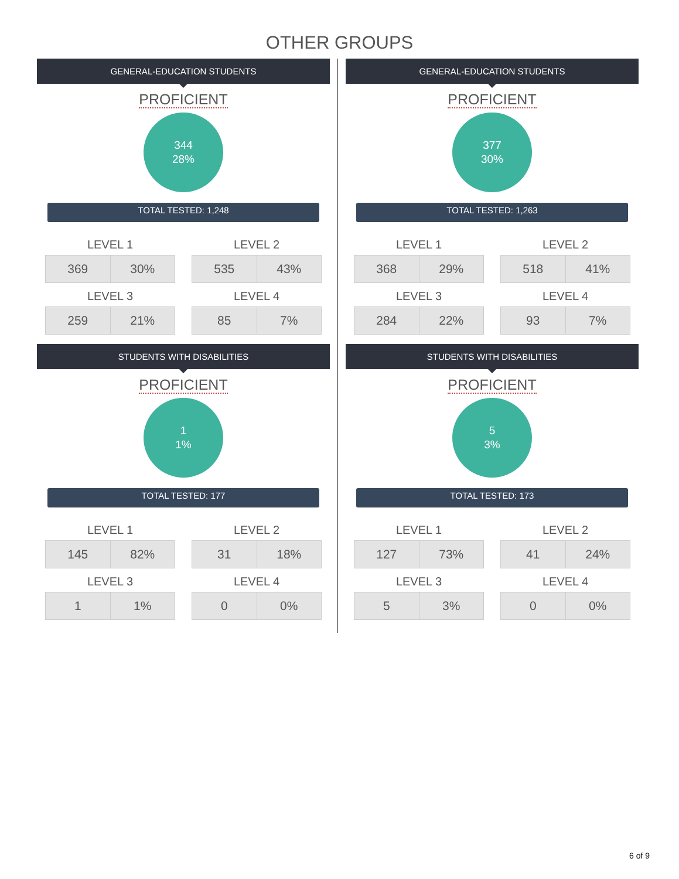OTHER GROUPS
GENERAL-EDUCATION STUDENTS
PROFICIENT
344
28%
TOTAL TESTED: 1,248
LEVEL 1
| 369 | 30% |
LEVEL 3
| 259 | 21% |
LEVEL 2
| 535 | 43% |
LEVEL 4
| 85 | 7% |
STUDENTS WITH DISABILITIES
PROFICIENT
1
1%
TOTAL TESTED: 177
LEVEL 1
| 145 | 82% |
LEVEL 3
| 1 | 1% |
LEVEL 2
| 31 | 18% |
LEVEL 4
| 0 | 0% |
GENERAL-EDUCATION STUDENTS
PROFICIENT
377
30%
TOTAL TESTED: 1,263
LEVEL 1
| 368 | 29% |
LEVEL 3
| 284 | 22% |
LEVEL 2
| 518 | 41% |
LEVEL 4
| 93 | 7% |
STUDENTS WITH DISABILITIES
PROFICIENT
5
3%
TOTAL TESTED: 173
LEVEL 1
| 127 | 73% |
LEVEL 3
| 5 | 3% |
LEVEL 2
| 41 | 24% |
LEVEL 4
| 0 | 0% |
6 of 9